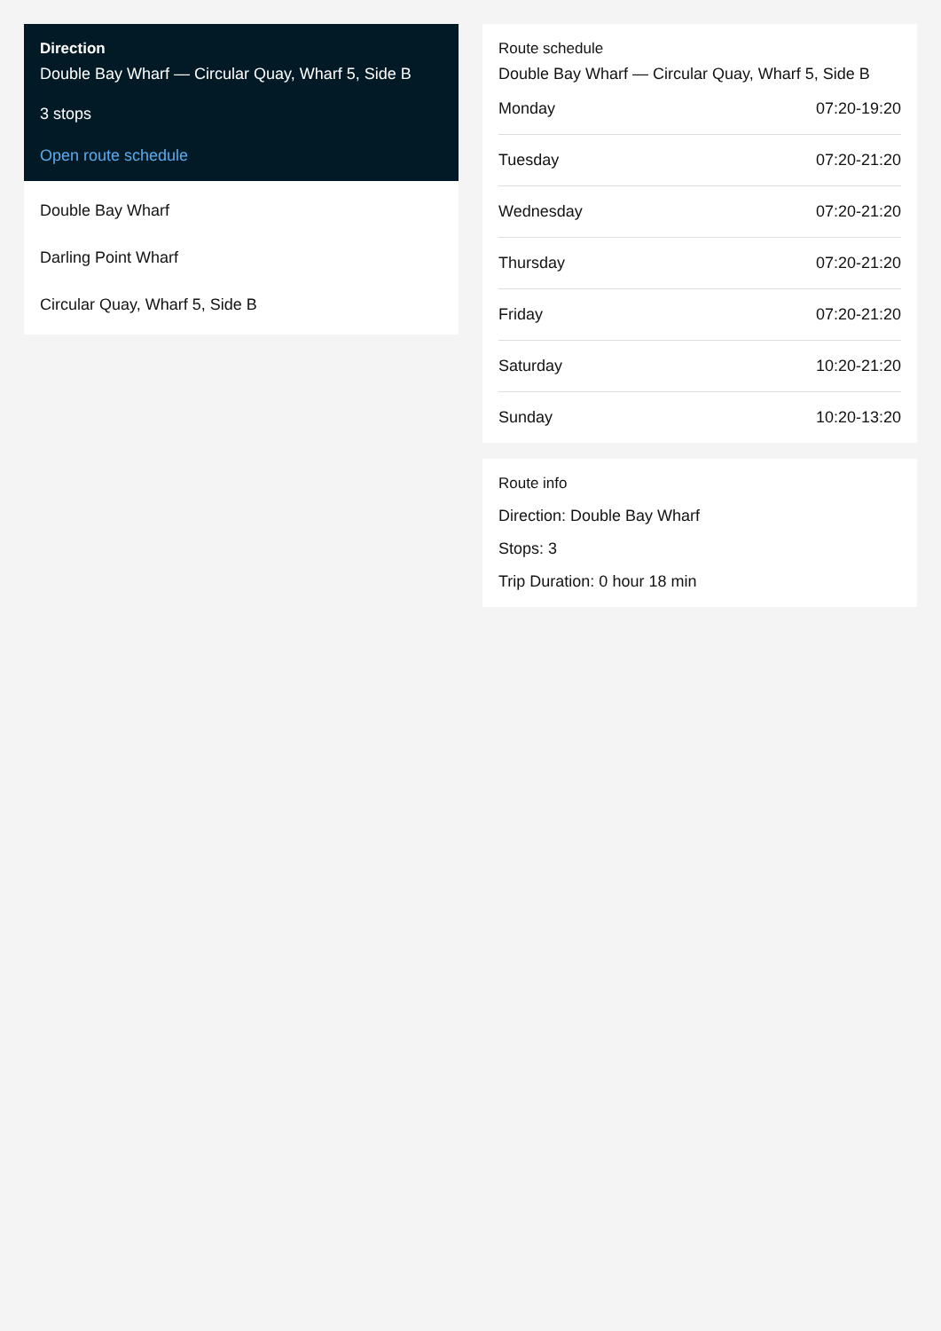Direction
Double Bay Wharf — Circular Quay, Wharf 5, Side B
3 stops
Open route schedule
Double Bay Wharf
Darling Point Wharf
Circular Quay, Wharf 5, Side B
Route schedule
Double Bay Wharf — Circular Quay, Wharf 5, Side B
| Monday | 07:20-19:20 |
| Tuesday | 07:20-21:20 |
| Wednesday | 07:20-21:20 |
| Thursday | 07:20-21:20 |
| Friday | 07:20-21:20 |
| Saturday | 10:20-21:20 |
| Sunday | 10:20-13:20 |
Route info
Direction: Double Bay Wharf
Stops: 3
Trip Duration: 0 hour 18 min